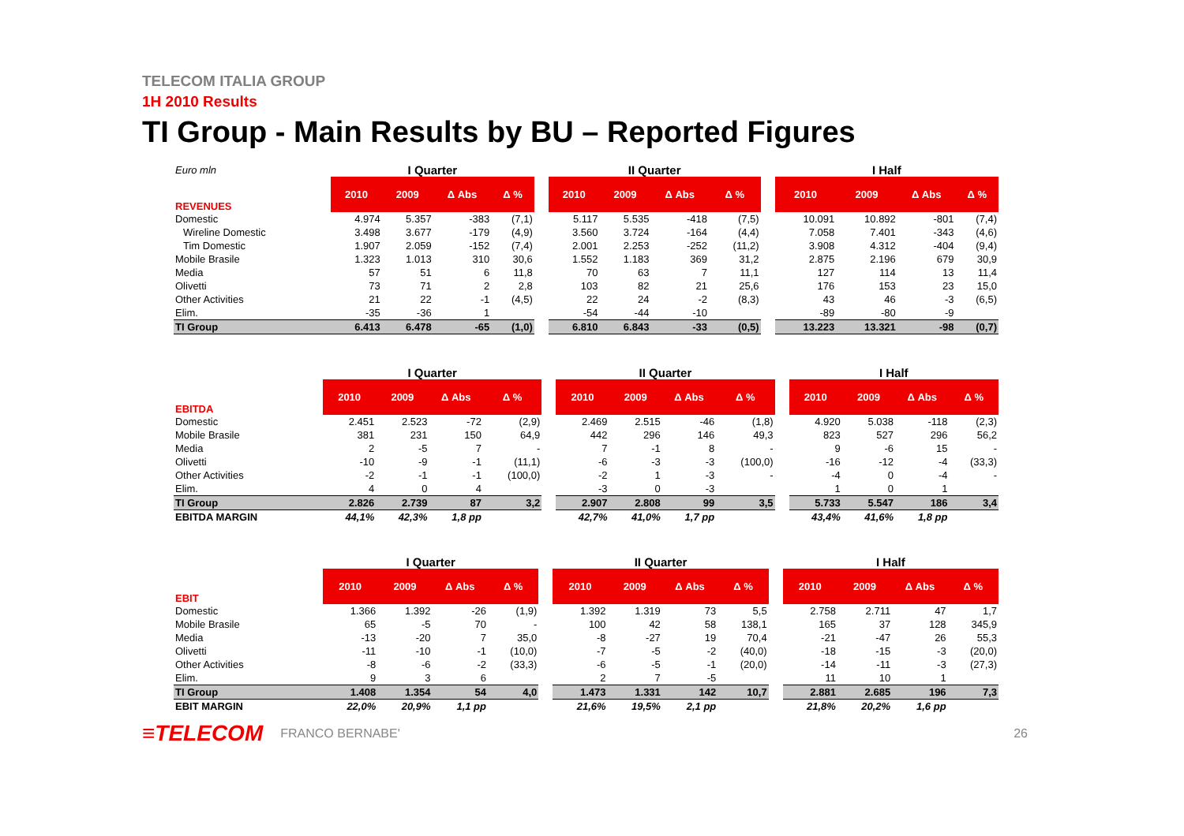TELECOM ITALIA GROUP
1H 2010 Results
TI Group - Main Results by BU – Reported Figures
| Euro mln | I Quarter | | | | | II Quarter | | | | | I Half | | | |
| --- | --- | --- | --- | --- | --- | --- | --- | --- | --- | --- | --- | --- | --- | --- |
| REVENUES | 2010 | 2009 | Δ Abs | Δ % | | 2010 | 2009 | Δ Abs | Δ % | | 2010 | 2009 | Δ Abs | Δ % |
| Domestic | 4.974 | 5.357 | -383 | (7,1) | | 5.117 | 5.535 | -418 | (7,5) | | 10.091 | 10.892 | -801 | (7,4) |
| Wireline Domestic | 3.498 | 3.677 | -179 | (4,9) | | 3.560 | 3.724 | -164 | (4,4) | | 7.058 | 7.401 | -343 | (4,6) |
| Tim Domestic | 1.907 | 2.059 | -152 | (7,4) | | 2.001 | 2.253 | -252 | (11,2) | | 3.908 | 4.312 | -404 | (9,4) |
| Mobile Brasile | 1.323 | 1.013 | 310 | 30,6 | | 1.552 | 1.183 | 369 | 31,2 | | 2.875 | 2.196 | 679 | 30,9 |
| Media | 57 | 51 | 6 | 11,8 | | 70 | 63 | 7 | 11,1 | | 127 | 114 | 13 | 11,4 |
| Olivetti | 73 | 71 | 2 | 2,8 | | 103 | 82 | 21 | 25,6 | | 176 | 153 | 23 | 15,0 |
| Other Activities | 21 | 22 | -1 | (4,5) | | 22 | 24 | -2 | (8,3) | | 43 | 46 | -3 | (6,5) |
| Elim. | -35 | -36 | 1 | | | -54 | -44 | -10 | | | -89 | -80 | -9 | |
| TI Group | 6.413 | 6.478 | -65 | (1,0) | | 6.810 | 6.843 | -33 | (0,5) | | 13.223 | 13.321 | -98 | (0,7) |
| | I Quarter | | | | | II Quarter | | | | | I Half | | | |
| --- | --- | --- | --- | --- | --- | --- | --- | --- | --- | --- | --- | --- | --- | --- |
| EBITDA | 2010 | 2009 | Δ Abs | Δ % | | 2010 | 2009 | Δ Abs | Δ % | | 2010 | 2009 | Δ Abs | Δ % |
| Domestic | 2.451 | 2.523 | -72 | (2,9) | | 2.469 | 2.515 | -46 | (1,8) | | 4.920 | 5.038 | -118 | (2,3) |
| Mobile Brasile | 381 | 231 | 150 | 64,9 | | 442 | 296 | 146 | 49,3 | | 823 | 527 | 296 | 56,2 |
| Media | 2 | -5 | 7 | - | | 7 | -1 | 8 | - | | 9 | -6 | 15 | - |
| Olivetti | -10 | -9 | -1 | (11,1) | | -6 | -3 | -3 | (100,0) | | -16 | -12 | -4 | (33,3) |
| Other Activities | -2 | -1 | -1 | (100,0) | | -2 | 1 | -3 | - | | -4 | 0 | -4 | - |
| Elim. | 4 | 0 | 4 | | | -3 | 0 | -3 | | | 1 | 0 | 1 | |
| TI Group | 2.826 | 2.739 | 87 | 3,2 | | 2.907 | 2.808 | 99 | 3,5 | | 5.733 | 5.547 | 186 | 3,4 |
| EBITDA MARGIN | 44,1% | 42,3% | 1,8 pp | | | 42,7% | 41,0% | 1,7 pp | | | 43,4% | 41,6% | 1,8 pp | |
| | I Quarter | | | | | II Quarter | | | | | I Half | | | |
| --- | --- | --- | --- | --- | --- | --- | --- | --- | --- | --- | --- | --- | --- | --- |
| EBIT | 2010 | 2009 | Δ Abs | Δ % | | 2010 | 2009 | Δ Abs | Δ % | | 2010 | 2009 | Δ Abs | Δ % |
| Domestic | 1.366 | 1.392 | -26 | (1,9) | | 1.392 | 1.319 | 73 | 5,5 | | 2.758 | 2.711 | 47 | 1,7 |
| Mobile Brasile | 65 | -5 | 70 | - | | 100 | 42 | 58 | 138,1 | | 165 | 37 | 128 | 345,9 |
| Media | -13 | -20 | 7 | 35,0 | | -8 | -27 | 19 | 70,4 | | -21 | -47 | 26 | 55,3 |
| Olivetti | -11 | -10 | -1 | (10,0) | | -7 | -5 | -2 | (40,0) | | -18 | -15 | -3 | (20,0) |
| Other Activities | -8 | -6 | -2 | (33,3) | | -6 | -5 | -1 | (20,0) | | -14 | -11 | -3 | (27,3) |
| Elim. | 9 | 3 | 6 | | | 2 | 7 | -5 | | | 11 | 10 | 1 | |
| TI Group | 1.408 | 1.354 | 54 | 4,0 | | 1.473 | 1.331 | 142 | 10,7 | | 2.881 | 2.685 | 196 | 7,3 |
| EBIT MARGIN | 22,0% | 20,9% | 1,1 pp | | | 21,6% | 19,5% | 2,1 pp | | | 21,8% | 20,2% | 1,6 pp | |
≡TELECOM FRANCO BERNABE' 26